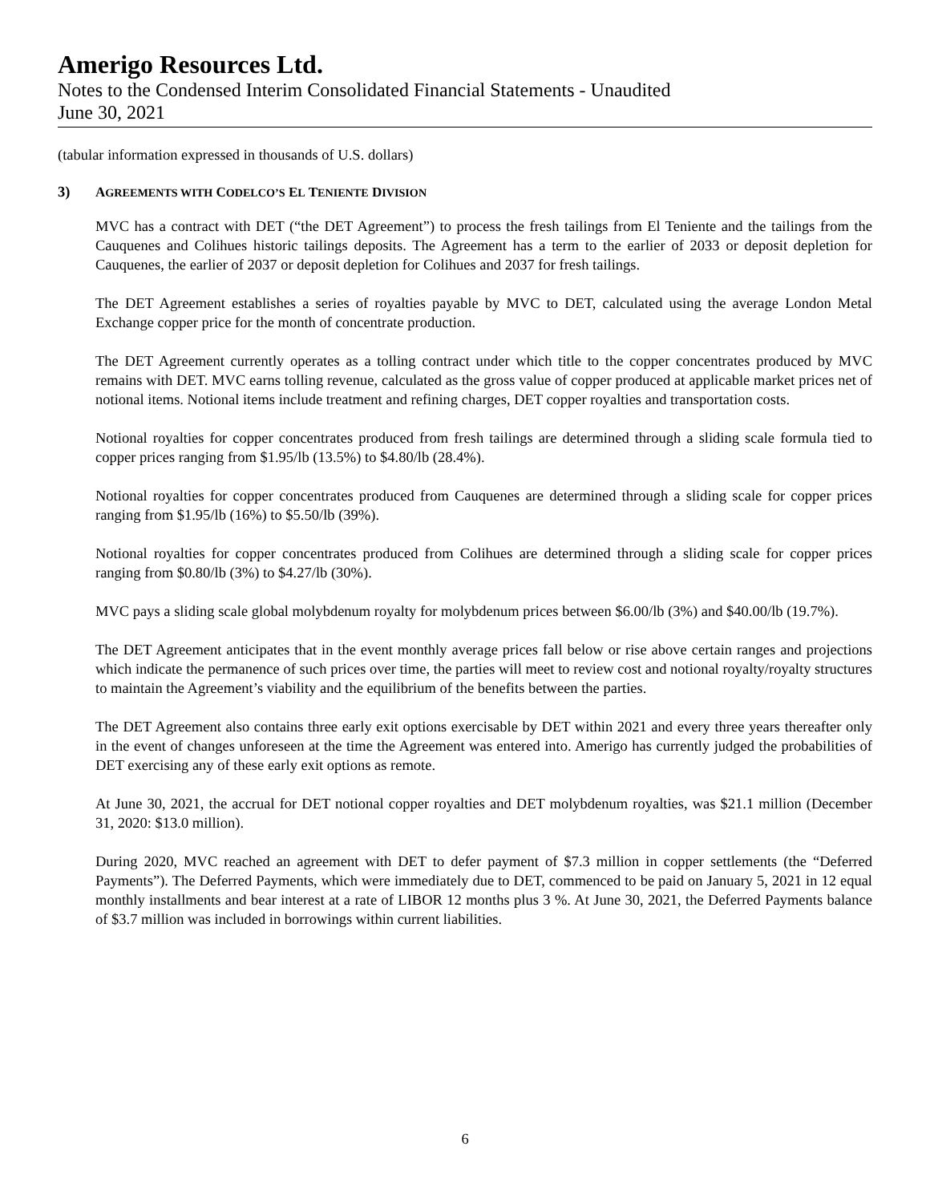Amerigo Resources Ltd.
Notes to the Condensed Interim Consolidated Financial Statements - Unaudited
June 30, 2021
(tabular information expressed in thousands of U.S. dollars)
3) AGREEMENTS WITH CODELCO’S EL TENIENTE DIVISION
MVC has a contract with DET (“the DET Agreement”) to process the fresh tailings from El Teniente and the tailings from the Cauquenes and Colihues historic tailings deposits. The Agreement has a term to the earlier of 2033 or deposit depletion for Cauquenes, the earlier of 2037 or deposit depletion for Colihues and 2037 for fresh tailings.
The DET Agreement establishes a series of royalties payable by MVC to DET, calculated using the average London Metal Exchange copper price for the month of concentrate production.
The DET Agreement currently operates as a tolling contract under which title to the copper concentrates produced by MVC remains with DET. MVC earns tolling revenue, calculated as the gross value of copper produced at applicable market prices net of notional items. Notional items include treatment and refining charges, DET copper royalties and transportation costs.
Notional royalties for copper concentrates produced from fresh tailings are determined through a sliding scale formula tied to copper prices ranging from $1.95/lb (13.5%) to $4.80/lb (28.4%).
Notional royalties for copper concentrates produced from Cauquenes are determined through a sliding scale for copper prices ranging from $1.95/lb (16%) to $5.50/lb (39%).
Notional royalties for copper concentrates produced from Colihues are determined through a sliding scale for copper prices ranging from $0.80/lb (3%) to $4.27/lb (30%).
MVC pays a sliding scale global molybdenum royalty for molybdenum prices between $6.00/lb (3%) and $40.00/lb (19.7%).
The DET Agreement anticipates that in the event monthly average prices fall below or rise above certain ranges and projections which indicate the permanence of such prices over time, the parties will meet to review cost and notional royalty/royalty structures to maintain the Agreement’s viability and the equilibrium of the benefits between the parties.
The DET Agreement also contains three early exit options exercisable by DET within 2021 and every three years thereafter only in the event of changes unforeseen at the time the Agreement was entered into. Amerigo has currently judged the probabilities of DET exercising any of these early exit options as remote.
At June 30, 2021, the accrual for DET notional copper royalties and DET molybdenum royalties, was $21.1 million (December 31, 2020: $13.0 million).
During 2020, MVC reached an agreement with DET to defer payment of $7.3 million in copper settlements (the “Deferred Payments”). The Deferred Payments, which were immediately due to DET, commenced to be paid on January 5, 2021 in 12 equal monthly installments and bear interest at a rate of LIBOR 12 months plus 3 %. At June 30, 2021, the Deferred Payments balance of $3.7 million was included in borrowings within current liabilities.
6